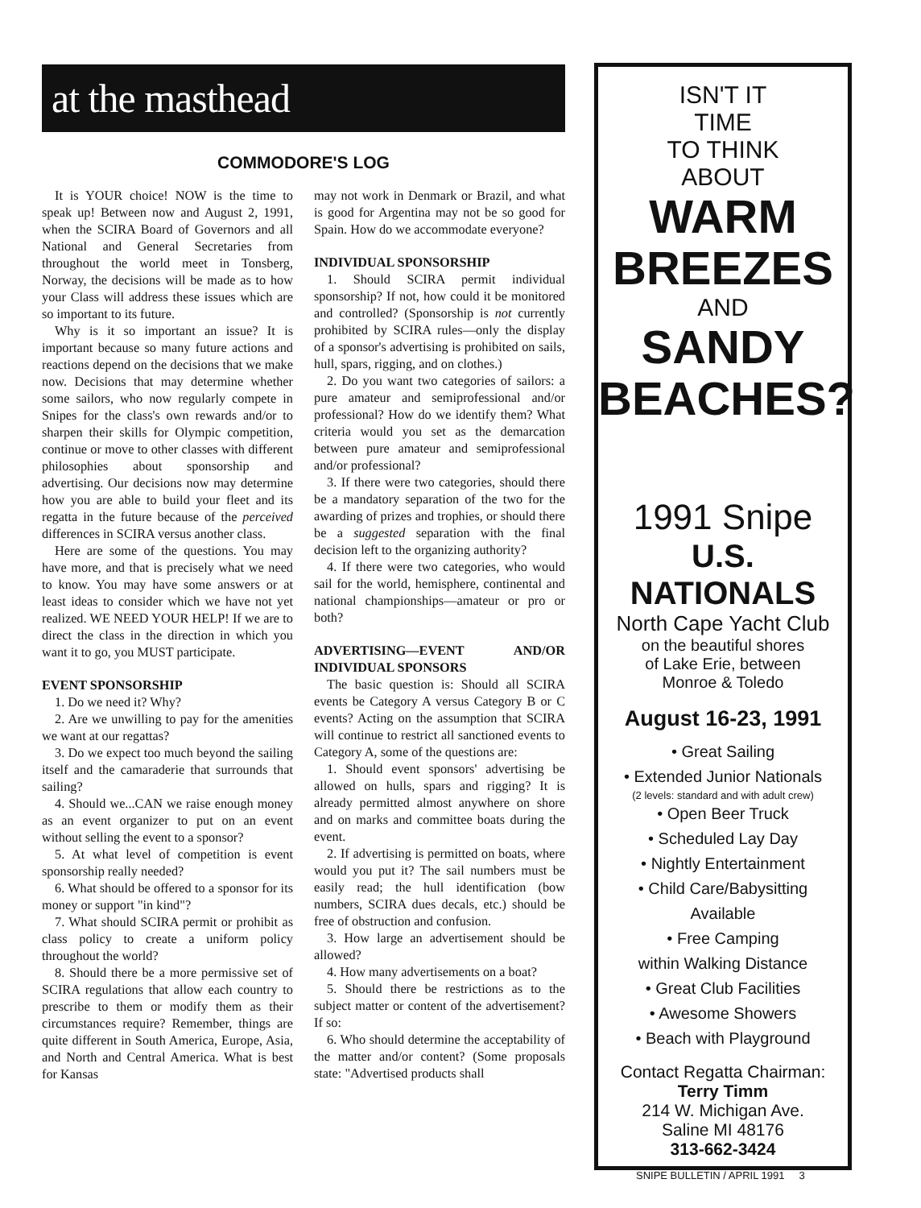at the masthead
COMMODORE'S LOG
It is YOUR choice! NOW is the time to speak up! Between now and August 2, 1991, when the SCIRA Board of Governors and all National and General Secretaries from throughout the world meet in Tonsberg, Norway, the decisions will be made as to how your Class will address these issues which are so important to its future.
Why is it so important an issue? It is important because so many future actions and reactions depend on the decisions that we make now. Decisions that may determine whether some sailors, who now regularly compete in Snipes for the class's own rewards and/or to sharpen their skills for Olympic competition, continue or move to other classes with different philosophies about sponsorship and advertising. Our decisions now may determine how you are able to build your fleet and its regatta in the future because of the perceived differences in SCIRA versus another class.
Here are some of the questions. You may have more, and that is precisely what we need to know. You may have some answers or at least ideas to consider which we have not yet realized. WE NEED YOUR HELP! If we are to direct the class in the direction in which you want it to go, you MUST participate.
EVENT SPONSORSHIP
1. Do we need it? Why?
2. Are we unwilling to pay for the amenities we want at our regattas?
3. Do we expect too much beyond the sailing itself and the camaraderie that surrounds that sailing?
4. Should we...CAN we raise enough money as an event organizer to put on an event without selling the event to a sponsor?
5. At what level of competition is event sponsorship really needed?
6. What should be offered to a sponsor for its money or support "in kind"?
7. What should SCIRA permit or prohibit as class policy to create a uniform policy throughout the world?
8. Should there be a more permissive set of SCIRA regulations that allow each country to prescribe to them or modify them as their circumstances require? Remember, things are quite different in South America, Europe, Asia, and North and Central America. What is best for Kansas
may not work in Denmark or Brazil, and what is good for Argentina may not be so good for Spain. How do we accommodate everyone?
INDIVIDUAL SPONSORSHIP
1. Should SCIRA permit individual sponsorship? If not, how could it be monitored and controlled? (Sponsorship is not currently prohibited by SCIRA rules—only the display of a sponsor's advertising is prohibited on sails, hull, spars, rigging, and on clothes.)
2. Do you want two categories of sailors: a pure amateur and semiprofessional and/or professional? How do we identify them? What criteria would you set as the demarcation between pure amateur and semiprofessional and/or professional?
3. If there were two categories, should there be a mandatory separation of the two for the awarding of prizes and trophies, or should there be a suggested separation with the final decision left to the organizing authority?
4. If there were two categories, who would sail for the world, hemisphere, continental and national championships—amateur or pro or both?
ADVERTISING—EVENT AND/OR INDIVIDUAL SPONSORS
The basic question is: Should all SCIRA events be Category A versus Category B or C events? Acting on the assumption that SCIRA will continue to restrict all sanctioned events to Category A, some of the questions are:
1. Should event sponsors' advertising be allowed on hulls, spars and rigging? It is already permitted almost anywhere on shore and on marks and committee boats during the event.
2. If advertising is permitted on boats, where would you put it? The sail numbers must be easily read; the hull identification (bow numbers, SCIRA dues decals, etc.) should be free of obstruction and confusion.
3. How large an advertisement should be allowed?
4. How many advertisements on a boat?
5. Should there be restrictions as to the subject matter or content of the advertisement? If so:
6. Who should determine the acceptability of the matter and/or content? (Some proposals state: "Advertised products shall
ISN'T IT
TIME
TO THINK
ABOUT
WARM
BREEZES
AND
SANDY
BEACHES?
1991 Snipe
U.S.
NATIONALS
North Cape Yacht Club
on the beautiful shores
of Lake Erie, between
Monroe & Toledo
August 16-23, 1991
• Great Sailing
• Extended Junior Nationals
(2 levels: standard and with adult crew)
• Open Beer Truck
• Scheduled Lay Day
• Nightly Entertainment
• Child Care/Babysitting
Available
• Free Camping
within Walking Distance
• Great Club Facilities
• Awesome Showers
• Beach with Playground
Contact Regatta Chairman:
Terry Timm
214 W. Michigan Ave.
Saline MI 48176
313-662-3424
SNIPE BULLETIN / APRIL 1991 3